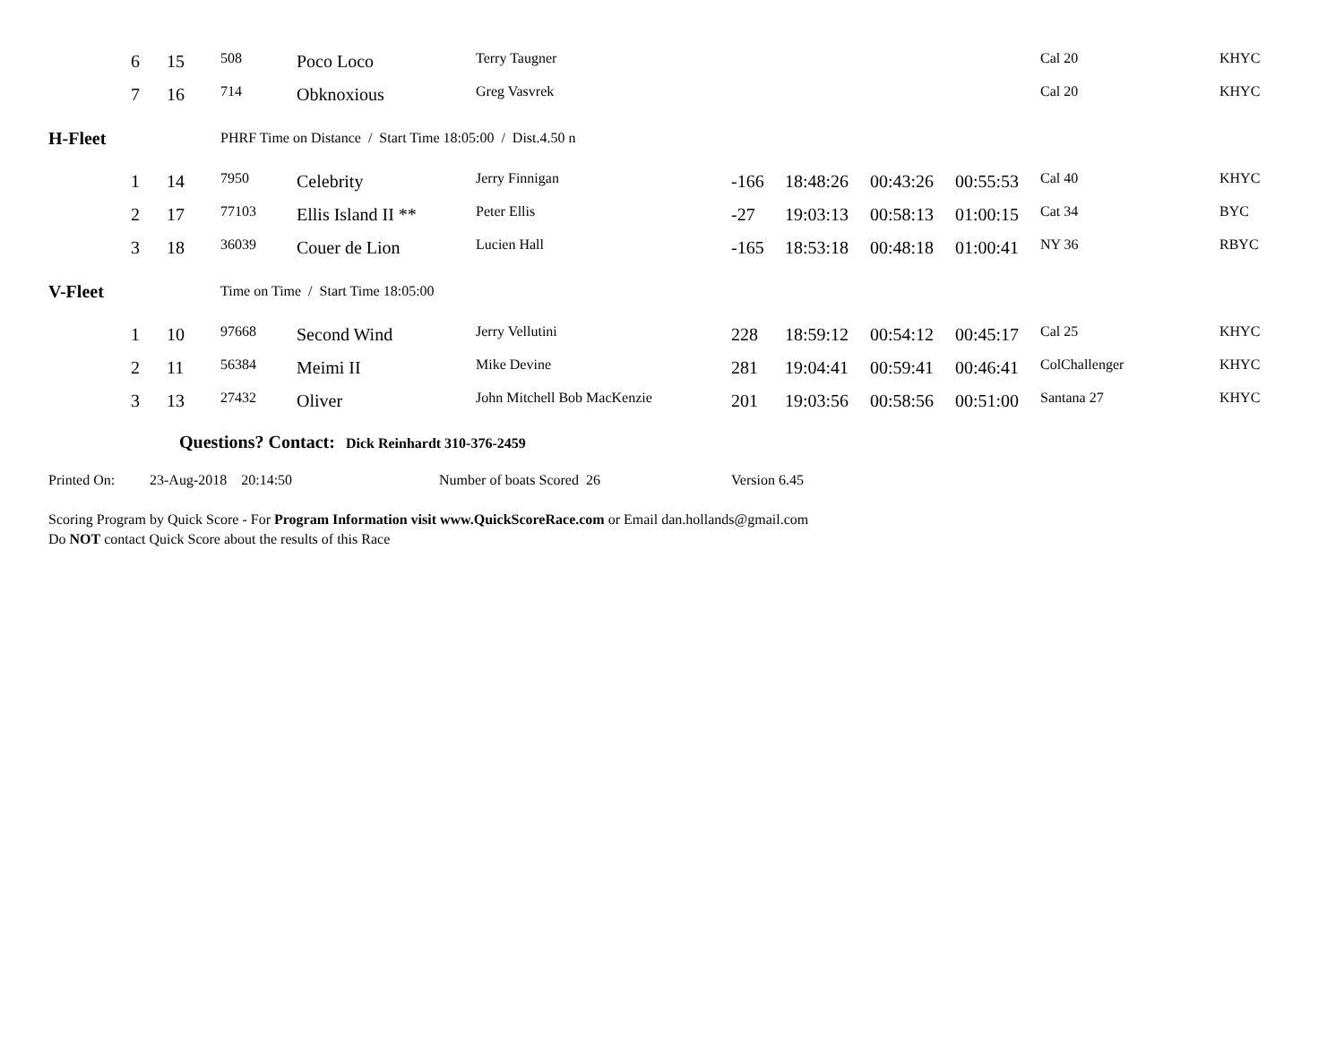| | 6 | 15 | 508 | Poco Loco | Terry Taugner | | | | | Cal 20 | KHYC |
| | 7 | 16 | 714 | Obknoxious | Greg Vasvrek | | | | | Cal 20 | KHYC |
| H-Fleet | | | PHRF Time on Distance / Start Time 18:05:00 / Dist.4.50 n | | | | | | | | |
| | 1 | 14 | 7950 | Celebrity | Jerry Finnigan | -166 | 18:48:26 | 00:43:26 | 00:55:53 | Cal 40 | KHYC |
| | 2 | 17 | 77103 | Ellis Island II ** | Peter Ellis | -27 | 19:03:13 | 00:58:13 | 01:00:15 | Cat 34 | BYC |
| | 3 | 18 | 36039 | Couer de Lion | Lucien Hall | -165 | 18:53:18 | 00:48:18 | 01:00:41 | NY 36 | RBYC |
| V-Fleet | | | Time on Time / Start Time 18:05:00 | | | | | | | | |
| | 1 | 10 | 97668 | Second Wind | Jerry Vellutini | 228 | 18:59:12 | 00:54:12 | 00:45:17 | Cal 25 | KHYC |
| | 2 | 11 | 56384 | Meimi II | Mike Devine | 281 | 19:04:41 | 00:59:41 | 00:46:41 | ColChallenger | KHYC |
| | 3 | 13 | 27432 | Oliver | John Mitchell Bob MacKenzie | 201 | 19:03:56 | 00:58:56 | 00:51:00 | Santana 27 | KHYC |
Questions? Contact: Dick Reinhardt 310-376-2459
Printed On: 23-Aug-2018 20:14:50 Number of boats Scored 26 Version 6.45
Scoring Program by Quick Score - For Program Information visit www.QuickScoreRace.com or Email dan.hollands@gmail.com
Do NOT contact Quick Score about the results of this Race